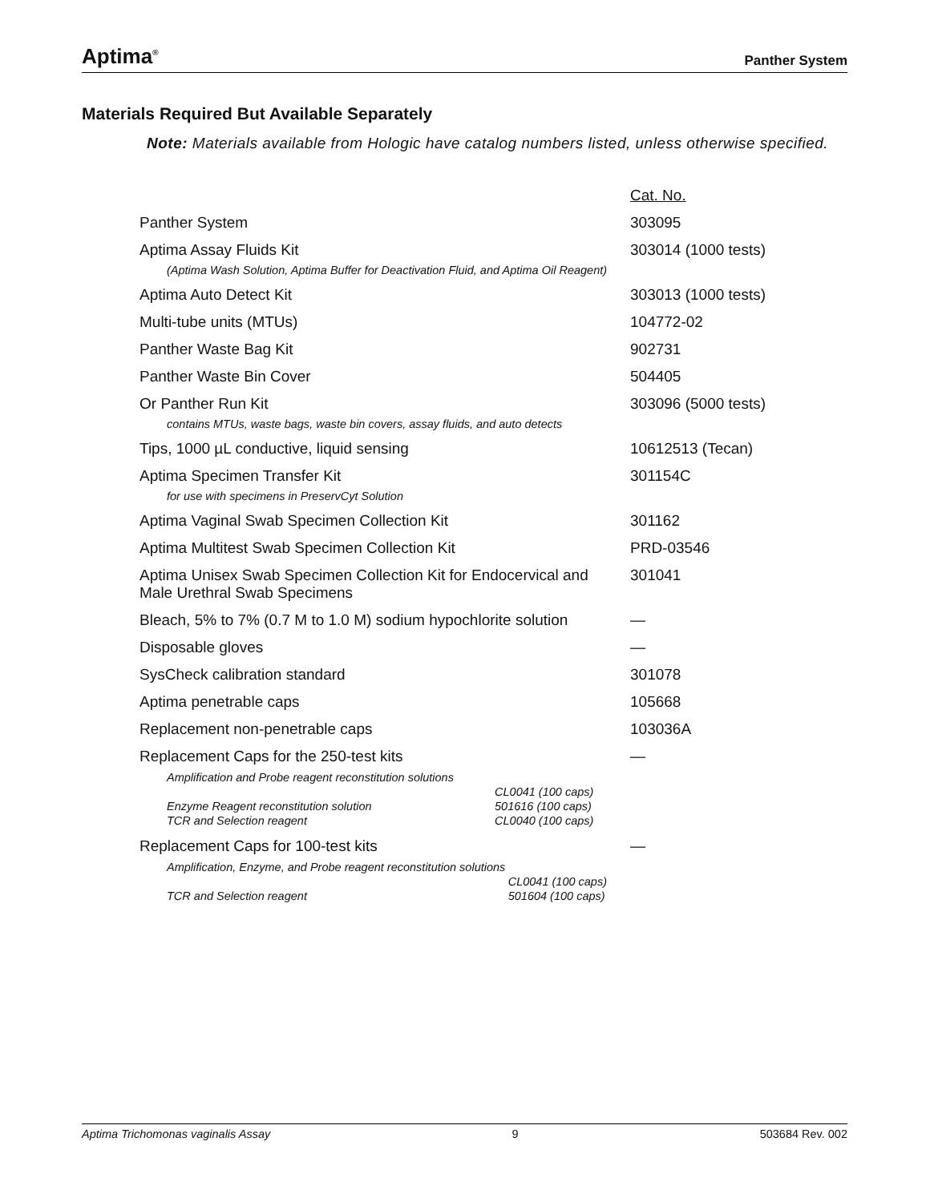Aptima<sup>®</sup> Panther System
Materials Required But Available Separately
Note: Materials available from Hologic have catalog numbers listed, unless otherwise specified.
| | Cat. No. |
| Panther System | 303095 |
| Aptima Assay Fluids Kit (Aptima Wash Solution, Aptima Buffer for Deactivation Fluid, and Aptima Oil Reagent) | 303014 (1000 tests) |
| Aptima Auto Detect Kit | 303013 (1000 tests) |
| Multi-tube units (MTUs) | 104772-02 |
| Panther Waste Bag Kit | 902731 |
| Panther Waste Bin Cover | 504405 |
| Or Panther Run Kit contains MTUs, waste bags, waste bin covers, assay fluids, and auto detects | 303096 (5000 tests) |
| Tips, 1000 µL conductive, liquid sensing | 10612513 (Tecan) |
| Aptima Specimen Transfer Kit for use with specimens in PreservCyt Solution | 301154C |
| Aptima Vaginal Swab Specimen Collection Kit | 301162 |
| Aptima Multitest Swab Specimen Collection Kit | PRD-03546 |
| Aptima Unisex Swab Specimen Collection Kit for Endocervical and Male Urethral Swab Specimens | 301041 |
| Bleach, 5% to 7% (0.7 M to 1.0 M) sodium hypochlorite solution | — |
| Disposable gloves | — |
| SysCheck calibration standard | 301078 |
| Aptima penetrable caps | 105668 |
| Replacement non-penetrable caps | 103036A |
| Replacement Caps for the 250-test kits / Amplification and Probe reagent reconstitution solutions / / / / CL0041 (100 caps) / / Enzyme Reagent reconstitution solution / 501616 (100 caps) / / TCR and Selection reagent / CL0040 (100 caps) / | — |
| Replacement Caps for 100-test kits / Amplification, Enzyme, and Probe reagent reconstitution solutions / / / / CL0041 (100 caps) / / TCR and Selection reagent / 501604 (100 caps) / | — |
Aptima Trichomonas vaginalis Assay 9 503684 Rev. 002